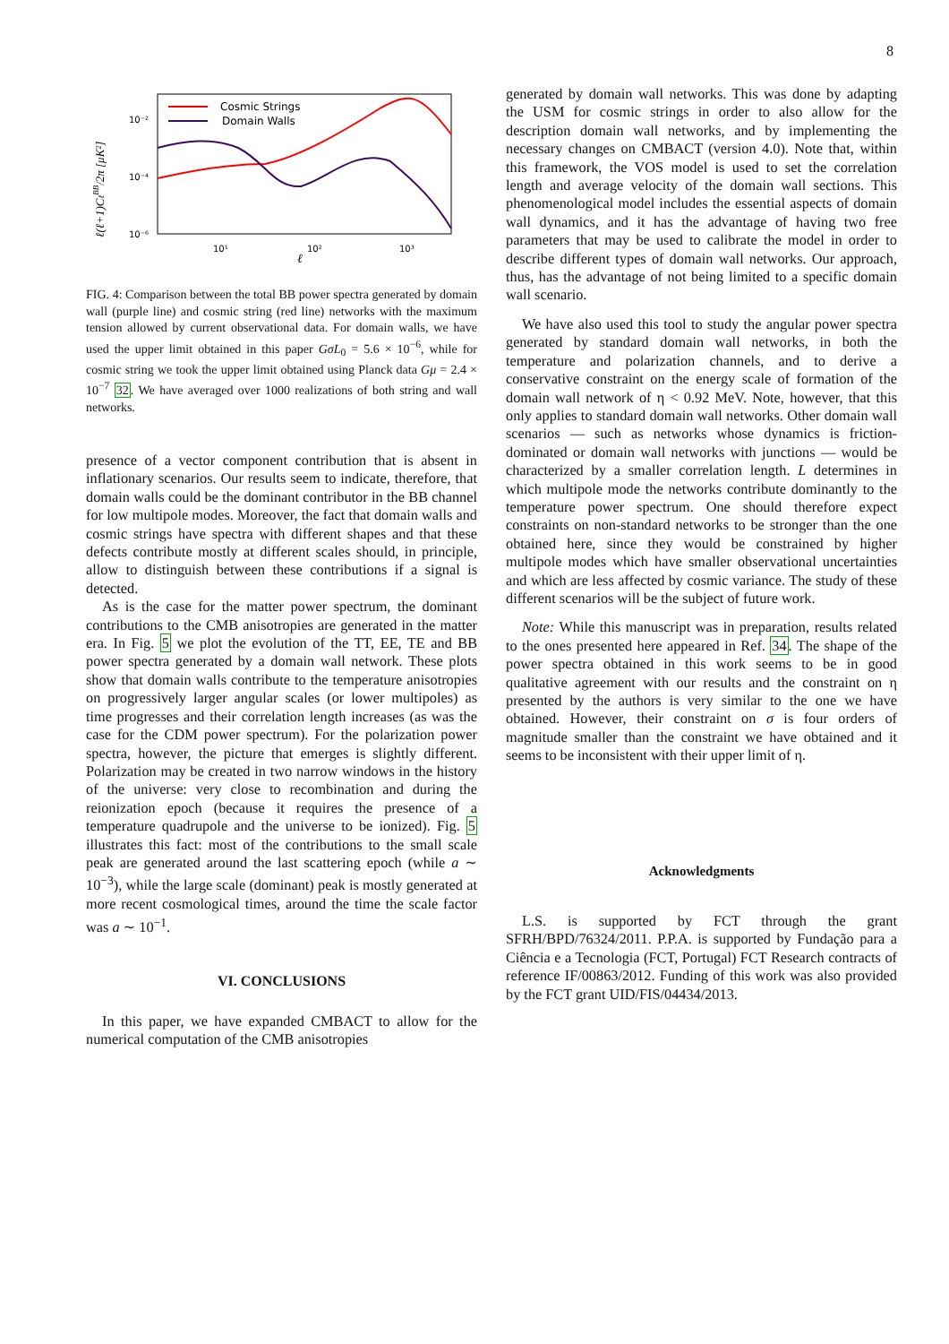8
ℓ(ℓ+1)CℓBB/2π [μK²]
10⁻²
10⁻⁴
10⁻⁶
10¹
10²
10³
ℓ
Cosmic Strings
Domain Walls
FIG. 4: Comparison between the total BB power spectra generated by domain wall (purple line) and cosmic string (red line) networks with the maximum tension allowed by current observational data. For domain walls, we have used the upper limit obtained in this paper GσL<sub>0</sub> = 5.6 × 10<sup>−6</sup>, while for cosmic string we took the upper limit obtained using Planck data Gμ = 2.4 × 10<sup>−7</sup> 32. We have averaged over 1000 realizations of both string and wall networks.
presence of a vector component contribution that is absent in inflationary scenarios. Our results seem to indicate, therefore, that domain walls could be the dominant contributor in the BB channel for low multipole modes. Moreover, the fact that domain walls and cosmic strings have spectra with different shapes and that these defects contribute mostly at different scales should, in principle, allow to distinguish between these contributions if a signal is detected.
As is the case for the matter power spectrum, the dominant contributions to the CMB anisotropies are generated in the matter era. In Fig. 5 we plot the evolution of the TT, EE, TE and BB power spectra generated by a domain wall network. These plots show that domain walls contribute to the temperature anisotropies on progressively larger angular scales (or lower multipoles) as time progresses and their correlation length increases (as was the case for the CDM power spectrum). For the polarization power spectra, however, the picture that emerges is slightly different. Polarization may be created in two narrow windows in the history of the universe: very close to recombination and during the reionization epoch (because it requires the presence of a temperature quadrupole and the universe to be ionized). Fig. 5 illustrates this fact: most of the contributions to the small scale peak are generated around the last scattering epoch (while a ∼ 10<sup>−3</sup>), while the large scale (dominant) peak is mostly generated at more recent cosmological times, around the time the scale factor was a ∼ 10<sup>−1</sup>.
VI. CONCLUSIONS
In this paper, we have expanded CMBACT to allow for the numerical computation of the CMB anisotropies
generated by domain wall networks. This was done by adapting the USM for cosmic strings in order to also allow for the description domain wall networks, and by implementing the necessary changes on CMBACT (version 4.0). Note that, within this framework, the VOS model is used to set the correlation length and average velocity of the domain wall sections. This phenomenological model includes the essential aspects of domain wall dynamics, and it has the advantage of having two free parameters that may be used to calibrate the model in order to describe different types of domain wall networks. Our approach, thus, has the advantage of not being limited to a specific domain wall scenario.
We have also used this tool to study the angular power spectra generated by standard domain wall networks, in both the temperature and polarization channels, and to derive a conservative constraint on the energy scale of formation of the domain wall network of η < 0.92 MeV. Note, however, that this only applies to standard domain wall networks. Other domain wall scenarios — such as networks whose dynamics is friction-dominated or domain wall networks with junctions — would be characterized by a smaller correlation length. L determines in which multipole mode the networks contribute dominantly to the temperature power spectrum. One should therefore expect constraints on non-standard networks to be stronger than the one obtained here, since they would be constrained by higher multipole modes which have smaller observational uncertainties and which are less affected by cosmic variance. The study of these different scenarios will be the subject of future work.
Note: While this manuscript was in preparation, results related to the ones presented here appeared in Ref. 34. The shape of the power spectra obtained in this work seems to be in good qualitative agreement with our results and the constraint on η presented by the authors is very similar to the one we have obtained. However, their constraint on σ is four orders of magnitude smaller than the constraint we have obtained and it seems to be inconsistent with their upper limit of η.
Acknowledgments
L.S. is supported by FCT through the grant SFRH/BPD/76324/2011. P.P.A. is supported by Fundação para a Ciência e a Tecnologia (FCT, Portugal) FCT Research contracts of reference IF/00863/2012. Funding of this work was also provided by the FCT grant UID/FIS/04434/2013.